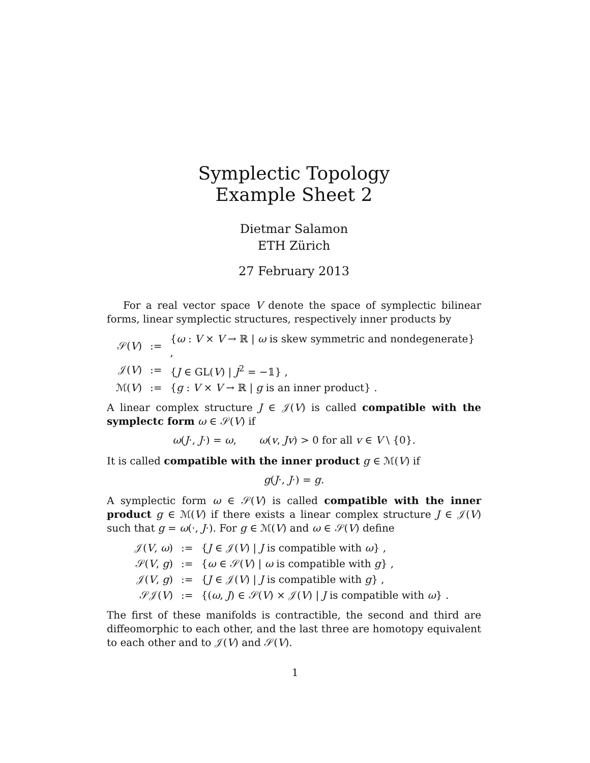Symplectic Topology
Example Sheet 2
Dietmar Salamon
ETH Zürich
27 February 2013
For a real vector space V denote the space of symplectic bilinear forms, linear symplectic structures, respectively inner products by
| 𝒮( V ) | := | { ω : V × V → ℝ / ω is skew symmetric and nondegenerate} , |
| 𝒥( V ) | := | { J ∈ GL( V ) / J<sup>2</sup> = −𝟙} , |
| ℳ( V ) | := | { g : V × V → ℝ / g is an inner product} . |
A linear complex structure J ∈ 𝒥(V) is called compatible with the symplectc form ω ∈ 𝒮(V) if
ω(J·, J·) = ω, ω(v, Jv) > 0 for all v ∈ V \ {0}.
It is called compatible with the inner product g ∈ ℳ(V) if
g(J·, J·) = g.
A symplectic form ω ∈ 𝒮(V) is called compatible with the inner product g ∈ ℳ(V) if there exists a linear complex structure J ∈ 𝒥(V) such that g = ω(·, J·). For g ∈ ℳ(V) and ω ∈ 𝒮(V) define
| 𝒥( V , ω ) | := | { J ∈ 𝒥( V ) / J is compatible with ω } , |
| 𝒮( V , g ) | := | { ω ∈ 𝒮( V ) / ω is compatible with g } , |
| 𝒥( V , g ) | := | { J ∈ 𝒥( V ) / J is compatible with g } , |
| 𝒮𝒥( V ) | := | {( ω , J ) ∈ 𝒮( V ) × 𝒥( V ) / J is compatible with ω } . |
The first of these manifolds is contractible, the second and third are diffeomorphic to each other, and the last three are homotopy equivalent to each other and to 𝒥(V) and 𝒮(V).
1